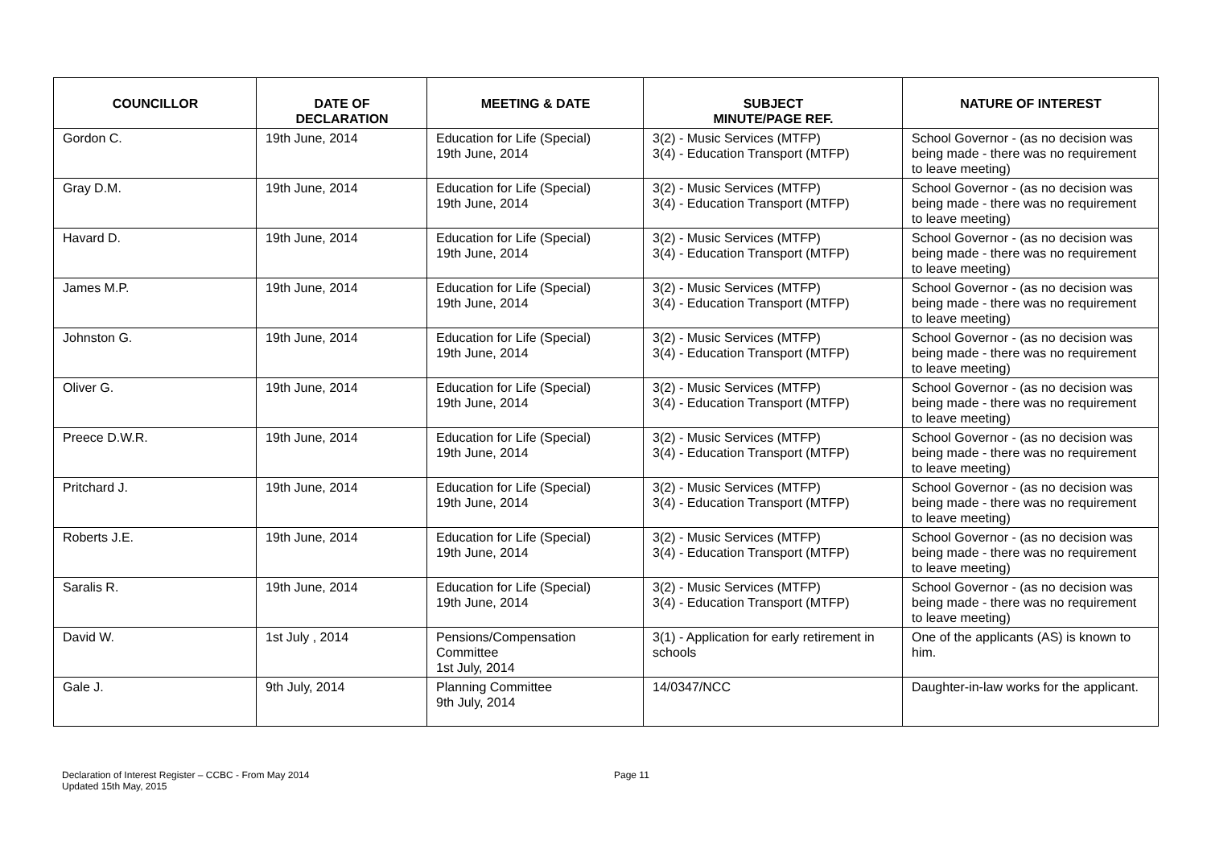| COUNCILLOR | DATE OF DECLARATION | MEETING & DATE | SUBJECT MINUTE/PAGE REF. | NATURE OF INTEREST |
| --- | --- | --- | --- | --- |
| Gordon C. | 19th June, 2014 | Education for Life (Special) 19th June, 2014 | 3(2) - Music Services (MTFP) 3(4) - Education Transport (MTFP) | School Governor - (as no decision was being made - there was no requirement to leave meeting) |
| Gray D.M. | 19th June, 2014 | Education for Life (Special) 19th June, 2014 | 3(2) - Music Services (MTFP) 3(4) - Education Transport (MTFP) | School Governor - (as no decision was being made - there was no requirement to leave meeting) |
| Havard D. | 19th June, 2014 | Education for Life (Special) 19th June, 2014 | 3(2) - Music Services (MTFP) 3(4) - Education Transport (MTFP) | School Governor - (as no decision was being made - there was no requirement to leave meeting) |
| James M.P. | 19th June, 2014 | Education for Life (Special) 19th June, 2014 | 3(2) - Music Services (MTFP) 3(4) - Education Transport (MTFP) | School Governor - (as no decision was being made - there was no requirement to leave meeting) |
| Johnston G. | 19th June, 2014 | Education for Life (Special) 19th June, 2014 | 3(2) - Music Services (MTFP) 3(4) - Education Transport (MTFP) | School Governor - (as no decision was being made - there was no requirement to leave meeting) |
| Oliver G. | 19th June, 2014 | Education for Life (Special) 19th June, 2014 | 3(2) - Music Services (MTFP) 3(4) - Education Transport (MTFP) | School Governor - (as no decision was being made - there was no requirement to leave meeting) |
| Preece D.W.R. | 19th June, 2014 | Education for Life (Special) 19th June, 2014 | 3(2) - Music Services (MTFP) 3(4) - Education Transport (MTFP) | School Governor - (as no decision was being made - there was no requirement to leave meeting) |
| Pritchard J. | 19th June, 2014 | Education for Life (Special) 19th June, 2014 | 3(2) - Music Services (MTFP) 3(4) - Education Transport (MTFP) | School Governor - (as no decision was being made - there was no requirement to leave meeting) |
| Roberts J.E. | 19th June, 2014 | Education for Life (Special) 19th June, 2014 | 3(2) - Music Services (MTFP) 3(4) - Education Transport (MTFP) | School Governor - (as no decision was being made - there was no requirement to leave meeting) |
| Saralis R. | 19th June, 2014 | Education for Life (Special) 19th June, 2014 | 3(2) - Music Services (MTFP) 3(4) - Education Transport (MTFP) | School Governor - (as no decision was being made - there was no requirement to leave meeting) |
| David W. | 1st July , 2014 | Pensions/Compensation Committee 1st July, 2014 | 3(1) - Application for early retirement in schools | One of the applicants (AS) is known to him. |
| Gale J. | 9th July, 2014 | Planning Committee 9th July, 2014 | 14/0347/NCC | Daughter-in-law works for the applicant. |
Declaration of Interest Register – CCBC - From May 2014
Updated 15th May, 2015
Page 11